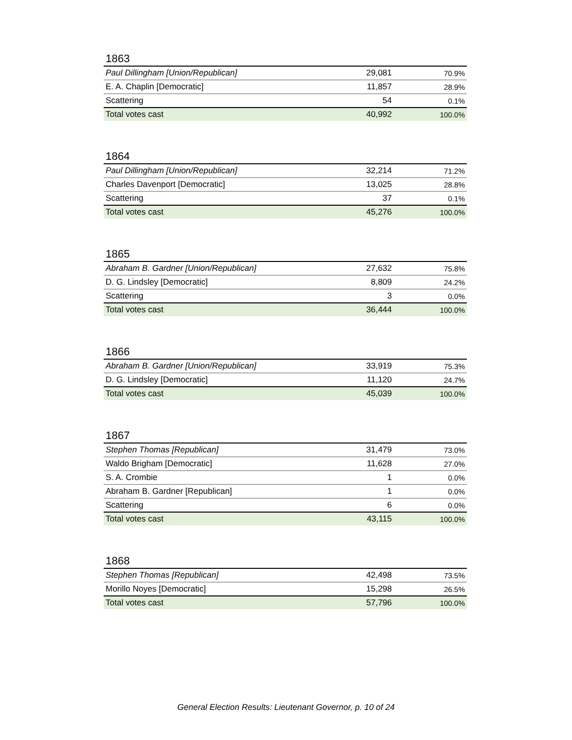1863
| Paul Dillingham [Union/Republican] | 29,081 | 70.9% |
| E. A. Chaplin [Democratic] | 11,857 | 28.9% |
| Scattering | 54 | 0.1% |
| Total votes cast | 40,992 | 100.0% |
1864
| Paul Dillingham [Union/Republican] | 32,214 | 71.2% |
| Charles Davenport [Democratic] | 13,025 | 28.8% |
| Scattering | 37 | 0.1% |
| Total votes cast | 45,276 | 100.0% |
1865
| Abraham B. Gardner [Union/Republican] | 27,632 | 75.8% |
| D. G. Lindsley [Democratic] | 8,809 | 24.2% |
| Scattering | 3 | 0.0% |
| Total votes cast | 36,444 | 100.0% |
1866
| Abraham B. Gardner [Union/Republican] | 33,919 | 75.3% |
| D. G. Lindsley [Democratic] | 11,120 | 24.7% |
| Total votes cast | 45,039 | 100.0% |
1867
| Stephen Thomas [Republican] | 31,479 | 73.0% |
| Waldo Brigham [Democratic] | 11,628 | 27.0% |
| S. A. Crombie | 1 | 0.0% |
| Abraham B. Gardner [Republican] | 1 | 0.0% |
| Scattering | 6 | 0.0% |
| Total votes cast | 43,115 | 100.0% |
1868
| Stephen Thomas [Republican] | 42,498 | 73.5% |
| Morillo Noyes [Democratic] | 15,298 | 26.5% |
| Total votes cast | 57,796 | 100.0% |
General Election Results: Lieutenant Governor, p. 10 of 24